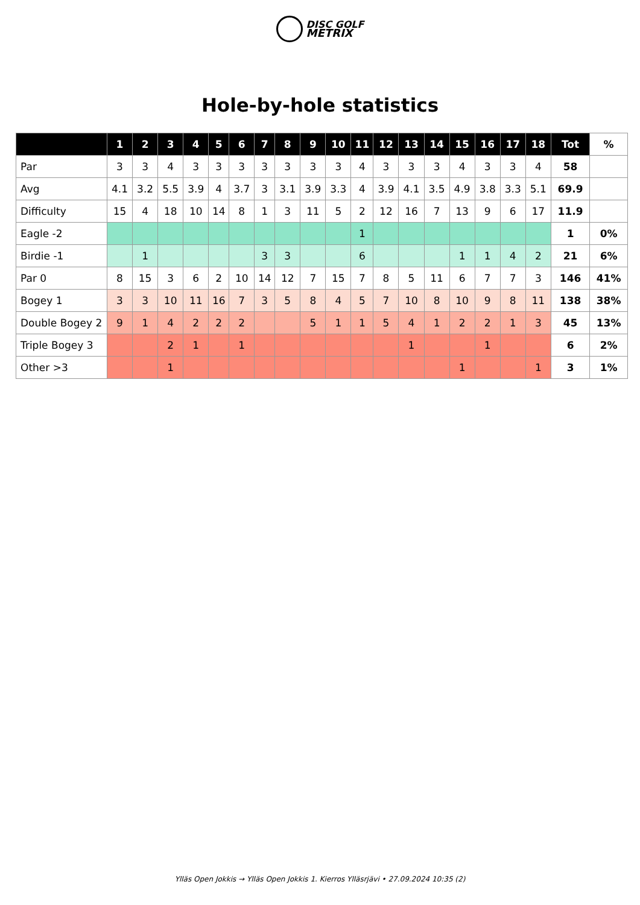DISC GOLF
METRIX
Hole-by-hole statistics
| | 1 | 2 | 3 | 4 | 5 | 6 | 7 | 8 | 9 | 10 | 11 | 12 | 13 | 14 | 15 | 16 | 17 | 18 | Tot | % |
| --- | --- | --- | --- | --- | --- | --- | --- | --- | --- | --- | --- | --- | --- | --- | --- | --- | --- | --- | --- | --- |
| Par | 3 | 3 | 4 | 3 | 3 | 3 | 3 | 3 | 3 | 3 | 4 | 3 | 3 | 3 | 4 | 3 | 3 | 4 | 58 | |
| Avg | 4.1 | 3.2 | 5.5 | 3.9 | 4 | 3.7 | 3 | 3.1 | 3.9 | 3.3 | 4 | 3.9 | 4.1 | 3.5 | 4.9 | 3.8 | 3.3 | 5.1 | 69.9 | |
| Difficulty | 15 | 4 | 18 | 10 | 14 | 8 | 1 | 3 | 11 | 5 | 2 | 12 | 16 | 7 | 13 | 9 | 6 | 17 | 11.9 | |
| Eagle -2 | | | | | | | | | | | 1 | | | | | | | | 1 | 0% |
| Birdie -1 | | 1 | | | | | 3 | 3 | | | 6 | | | | 1 | 1 | 4 | 2 | 21 | 6% |
| Par 0 | 8 | 15 | 3 | 6 | 2 | 10 | 14 | 12 | 7 | 15 | 7 | 8 | 5 | 11 | 6 | 7 | 7 | 3 | 146 | 41% |
| Bogey 1 | 3 | 3 | 10 | 11 | 16 | 7 | 3 | 5 | 8 | 4 | 5 | 7 | 10 | 8 | 10 | 9 | 8 | 11 | 138 | 38% |
| Double Bogey 2 | 9 | 1 | 4 | 2 | 2 | 2 | | | 5 | 1 | 1 | 5 | 4 | 1 | 2 | 2 | 1 | 3 | 45 | 13% |
| Triple Bogey 3 | | | 2 | 1 | | 1 | | | | | | | 1 | | | 1 | | | 6 | 2% |
| Other >3 | | | 1 | | | | | | | | | | | | 1 | | | 1 | 3 | 1% |
Ylläs Open Jokkis → Ylläs Open Jokkis 1. Kierros Ylläsrjävi • 27.09.2024 10:35 (2)